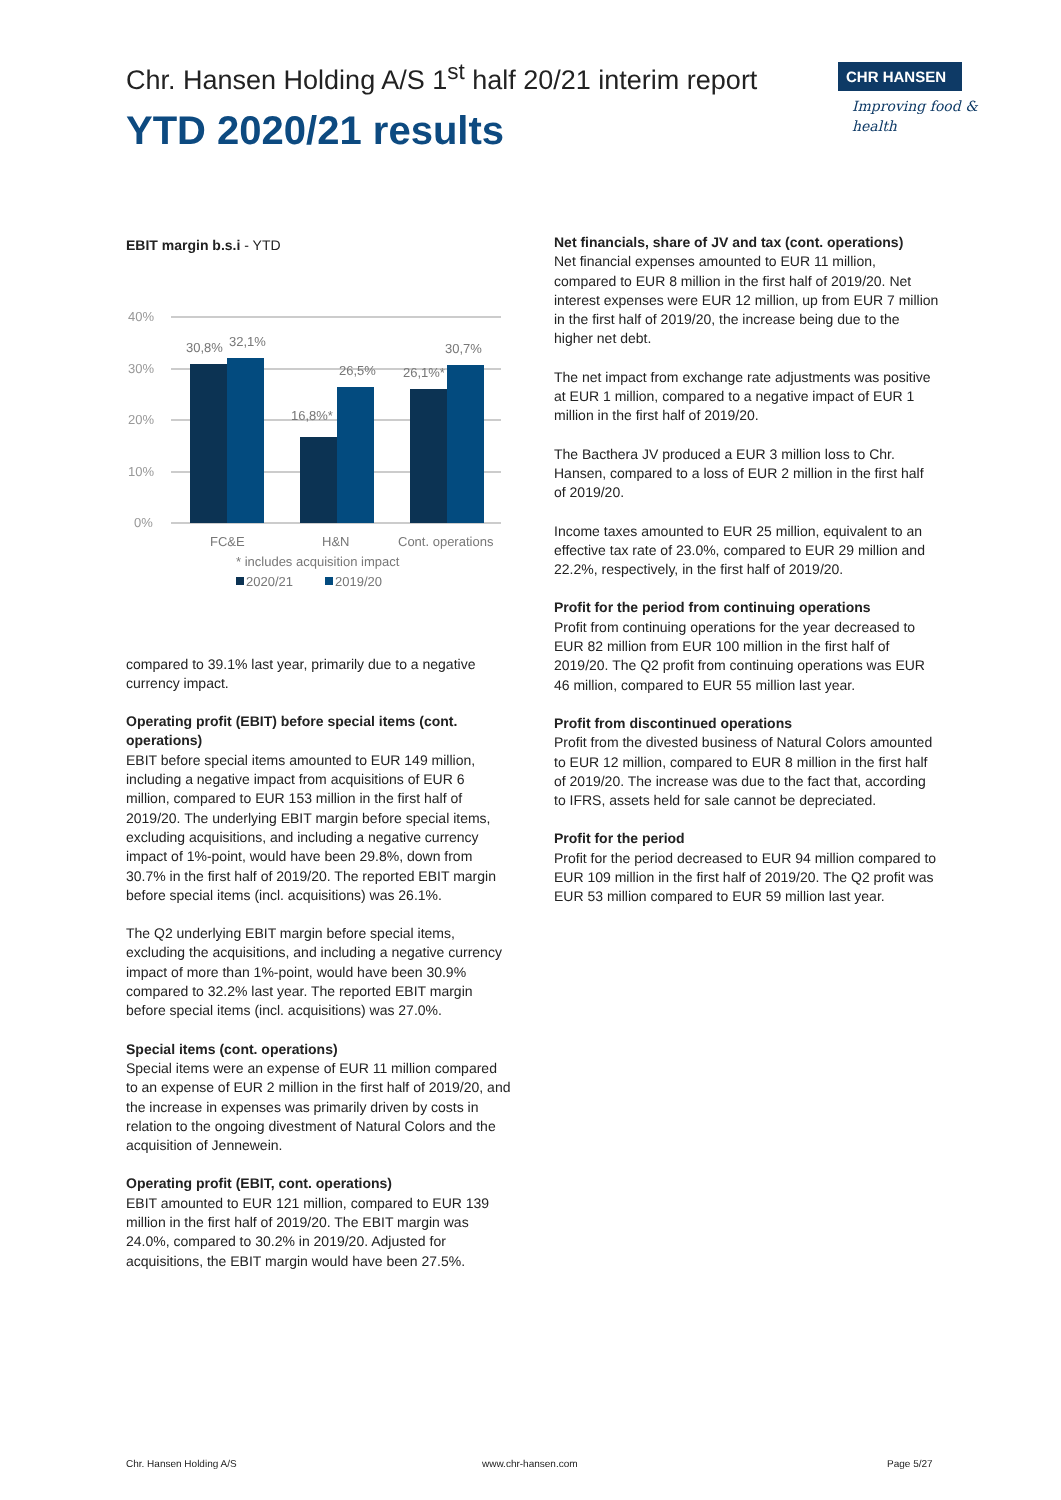Chr. Hansen Holding A/S 1<sup>st</sup> half 20/21 interim report
YTD 2020/21 results
CHR HANSEN
Improving food & health
EBIT margin b.s.i - YTD
40%
30%
20%
10%
0%
30,8%
32,1%
16,8%*
26,5%
26,1%*
30,7%
FC&E
H&N
Cont. operations
* includes acquisition impact
2020/21
2019/20
compared to 39.1% last year, primarily due to a negative currency impact.
Operating profit (EBIT) before special items (cont. operations)
EBIT before special items amounted to EUR 149 million, including a negative impact from acquisitions of EUR 6 million, compared to EUR 153 million in the first half of 2019/20. The underlying EBIT margin before special items, excluding acquisitions, and including a negative currency impact of 1%-point, would have been 29.8%, down from 30.7% in the first half of 2019/20. The reported EBIT margin before special items (incl. acquisitions) was 26.1%.
The Q2 underlying EBIT margin before special items, excluding the acquisitions, and including a negative currency impact of more than 1%-point, would have been 30.9% compared to 32.2% last year. The reported EBIT margin before special items (incl. acquisitions) was 27.0%.
Special items (cont. operations)
Special items were an expense of EUR 11 million compared to an expense of EUR 2 million in the first half of 2019/20, and the increase in expenses was primarily driven by costs in relation to the ongoing divestment of Natural Colors and the acquisition of Jennewein.
Operating profit (EBIT, cont. operations)
EBIT amounted to EUR 121 million, compared to EUR 139 million in the first half of 2019/20. The EBIT margin was 24.0%, compared to 30.2% in 2019/20. Adjusted for acquisitions, the EBIT margin would have been 27.5%.
Net financials, share of JV and tax (cont. operations)
Net financial expenses amounted to EUR 11 million, compared to EUR 8 million in the first half of 2019/20. Net interest expenses were EUR 12 million, up from EUR 7 million in the first half of 2019/20, the increase being due to the higher net debt.
The net impact from exchange rate adjustments was positive at EUR 1 million, compared to a negative impact of EUR 1 million in the first half of 2019/20.
The Bacthera JV produced a EUR 3 million loss to Chr. Hansen, compared to a loss of EUR 2 million in the first half of 2019/20.
Income taxes amounted to EUR 25 million, equivalent to an effective tax rate of 23.0%, compared to EUR 29 million and 22.2%, respectively, in the first half of 2019/20.
Profit for the period from continuing operations
Profit from continuing operations for the year decreased to EUR 82 million from EUR 100 million in the first half of 2019/20. The Q2 profit from continuing operations was EUR 46 million, compared to EUR 55 million last year.
Profit from discontinued operations
Profit from the divested business of Natural Colors amounted to EUR 12 million, compared to EUR 8 million in the first half of 2019/20. The increase was due to the fact that, according to IFRS, assets held for sale cannot be depreciated.
Profit for the period
Profit for the period decreased to EUR 94 million compared to EUR 109 million in the first half of 2019/20. The Q2 profit was EUR 53 million compared to EUR 59 million last year.
Chr. Hansen Holding A/S www.chr-hansen.com Page 5/27